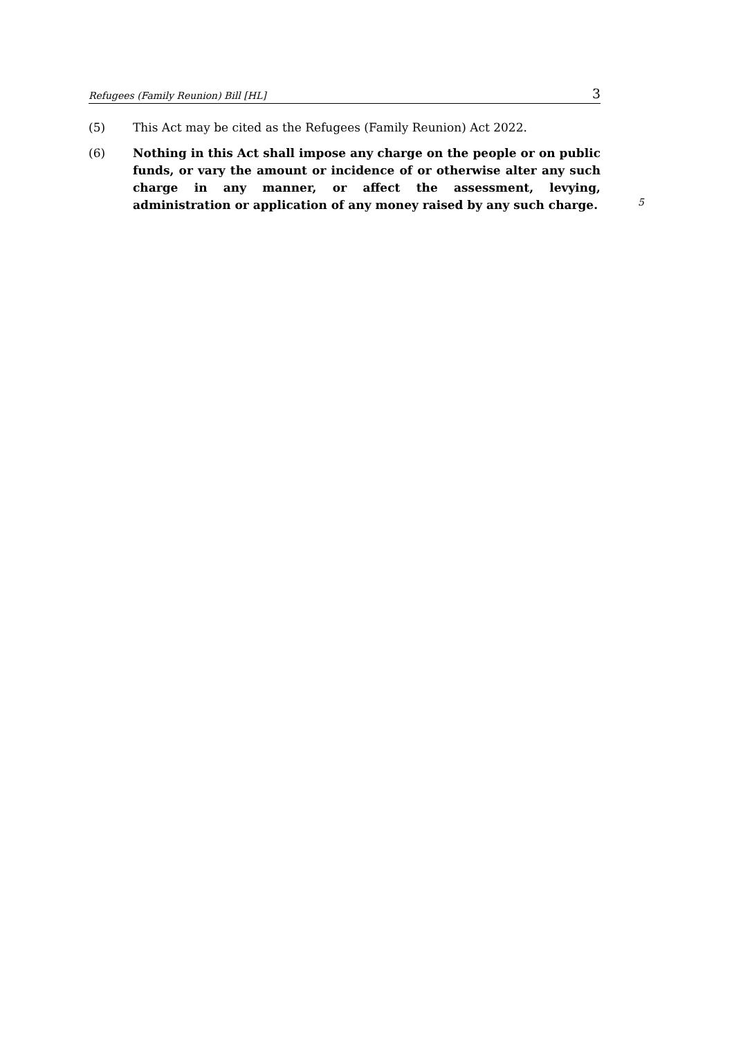Refugees (Family Reunion) Bill [HL] 3
(5) This Act may be cited as the Refugees (Family Reunion) Act 2022.
(6) Nothing in this Act shall impose any charge on the people or on public funds, or vary the amount or incidence of or otherwise alter any such charge in any manner, or affect the assessment, levying, administration or application of any money raised by any such charge.
5